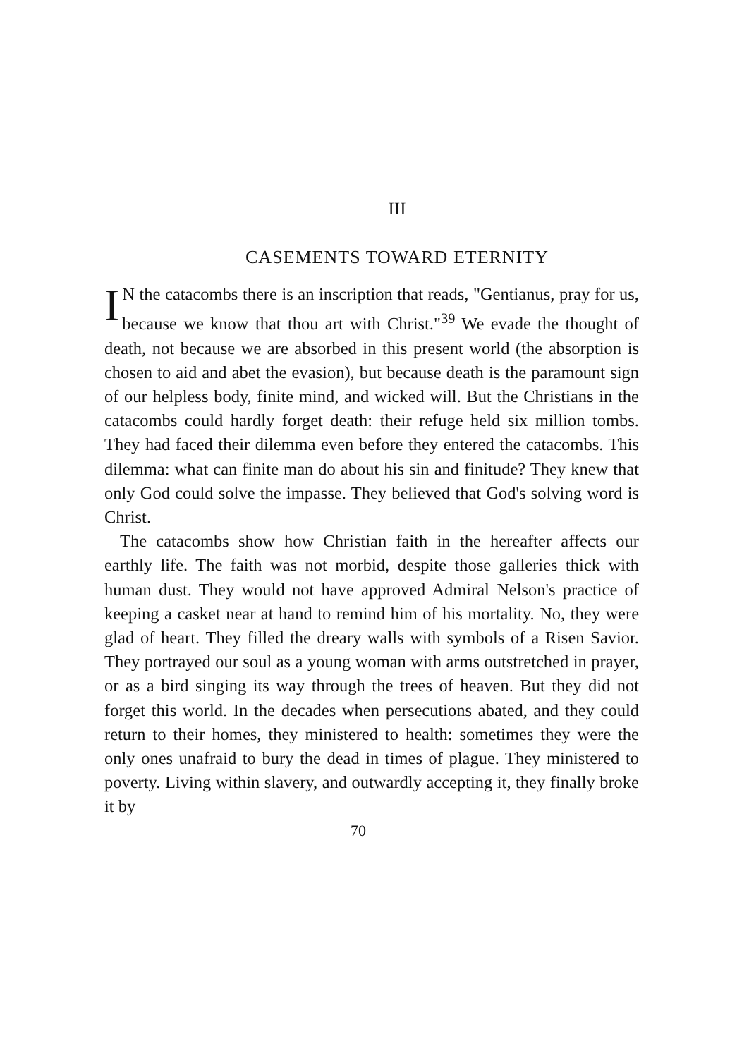III
CASEMENTS TOWARD ETERNITY
IN the catacombs there is an inscription that reads, "Gentianus, pray for us, because we know that thou art with Christ."<sup>39</sup> We evade the thought of death, not because we are absorbed in this present world (the absorption is chosen to aid and abet the evasion), but because death is the paramount sign of our helpless body, finite mind, and wicked will. But the Christians in the catacombs could hardly forget death: their refuge held six million tombs. They had faced their dilemma even before they entered the catacombs. This dilemma: what can finite man do about his sin and finitude? They knew that only God could solve the impasse. They believed that God's solving word is Christ.
The catacombs show how Christian faith in the hereafter affects our earthly life. The faith was not morbid, despite those galleries thick with human dust. They would not have approved Admiral Nelson's practice of keeping a casket near at hand to remind him of his mortality. No, they were glad of heart. They filled the dreary walls with symbols of a Risen Savior. They portrayed our soul as a young woman with arms outstretched in prayer, or as a bird singing its way through the trees of heaven. But they did not forget this world. In the decades when persecutions abated, and they could return to their homes, they ministered to health: sometimes they were the only ones unafraid to bury the dead in times of plague. They ministered to poverty. Living within slavery, and outwardly accepting it, they finally broke it by
70